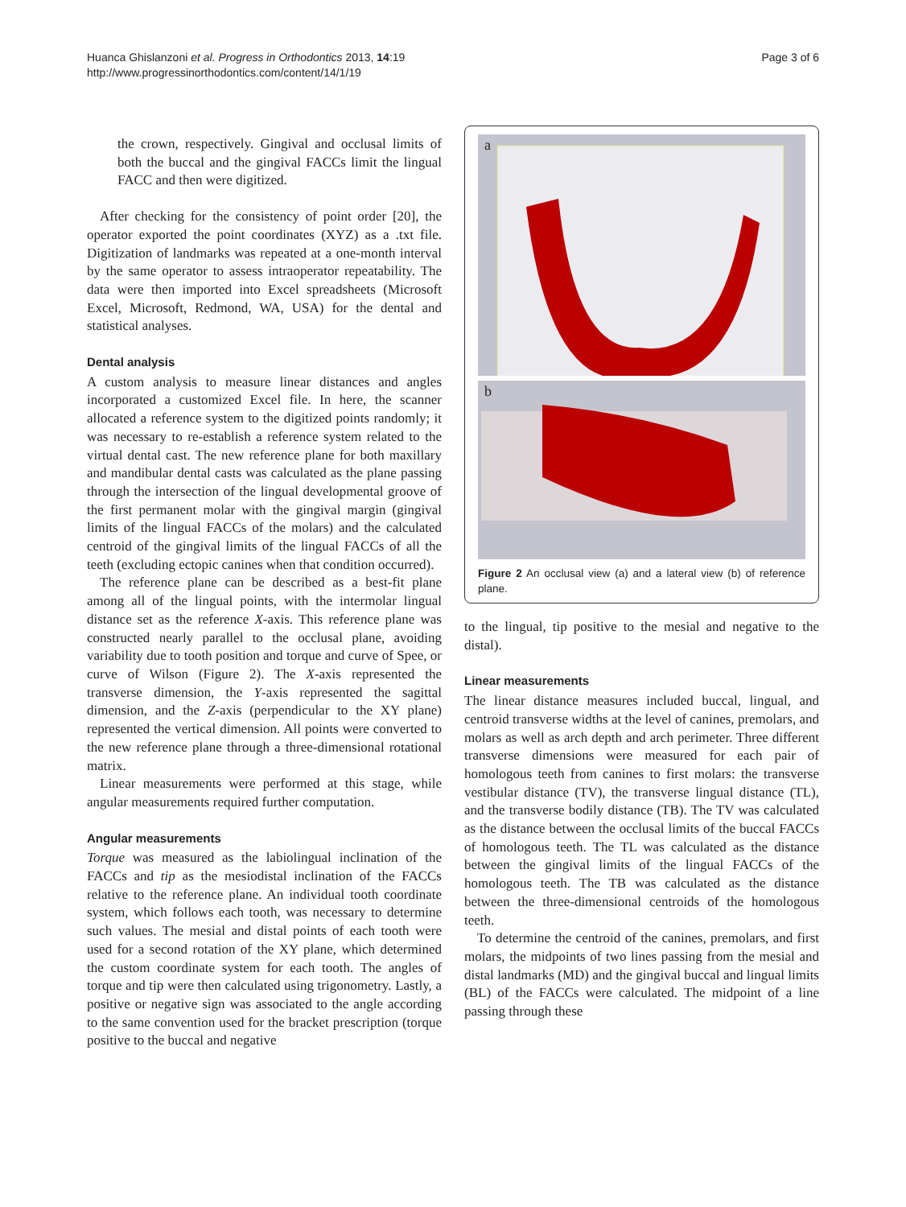Huanca Ghislanzoni et al. Progress in Orthodontics 2013, 14:19
http://www.progressinorthodontics.com/content/14/1/19
Page 3 of 6
the crown, respectively. Gingival and occlusal limits of both the buccal and the gingival FACCs limit the lingual FACC and then were digitized.
After checking for the consistency of point order [20], the operator exported the point coordinates (XYZ) as a .txt file. Digitization of landmarks was repeated at a one-month interval by the same operator to assess intraoperator repeatability. The data were then imported into Excel spreadsheets (Microsoft Excel, Microsoft, Redmond, WA, USA) for the dental and statistical analyses.
Dental analysis
A custom analysis to measure linear distances and angles incorporated a customized Excel file. In here, the scanner allocated a reference system to the digitized points randomly; it was necessary to re-establish a reference system related to the virtual dental cast. The new reference plane for both maxillary and mandibular dental casts was calculated as the plane passing through the intersection of the lingual developmental groove of the first permanent molar with the gingival margin (gingival limits of the lingual FACCs of the molars) and the calculated centroid of the gingival limits of the lingual FACCs of all the teeth (excluding ectopic canines when that condition occurred).
The reference plane can be described as a best-fit plane among all of the lingual points, with the intermolar lingual distance set as the reference X-axis. This reference plane was constructed nearly parallel to the occlusal plane, avoiding variability due to tooth position and torque and curve of Spee, or curve of Wilson (Figure 2). The X-axis represented the transverse dimension, the Y-axis represented the sagittal dimension, and the Z-axis (perpendicular to the XY plane) represented the vertical dimension. All points were converted to the new reference plane through a three-dimensional rotational matrix.
Linear measurements were performed at this stage, while angular measurements required further computation.
Angular measurements
Torque was measured as the labiolingual inclination of the FACCs and tip as the mesiodistal inclination of the FACCs relative to the reference plane. An individual tooth coordinate system, which follows each tooth, was necessary to determine such values. The mesial and distal points of each tooth were used for a second rotation of the XY plane, which determined the custom coordinate system for each tooth. The angles of torque and tip were then calculated using trigonometry. Lastly, a positive or negative sign was associated to the angle according to the same convention used for the bracket prescription (torque positive to the buccal and negative
a
b
Figure 2 An occlusal view (a) and a lateral view (b) of reference plane.
to the lingual, tip positive to the mesial and negative to the distal).
Linear measurements
The linear distance measures included buccal, lingual, and centroid transverse widths at the level of canines, premolars, and molars as well as arch depth and arch perimeter. Three different transverse dimensions were measured for each pair of homologous teeth from canines to first molars: the transverse vestibular distance (TV), the transverse lingual distance (TL), and the transverse bodily distance (TB). The TV was calculated as the distance between the occlusal limits of the buccal FACCs of homologous teeth. The TL was calculated as the distance between the gingival limits of the lingual FACCs of the homologous teeth. The TB was calculated as the distance between the three-dimensional centroids of the homologous teeth.
To determine the centroid of the canines, premolars, and first molars, the midpoints of two lines passing from the mesial and distal landmarks (MD) and the gingival buccal and lingual limits (BL) of the FACCs were calculated. The midpoint of a line passing through these